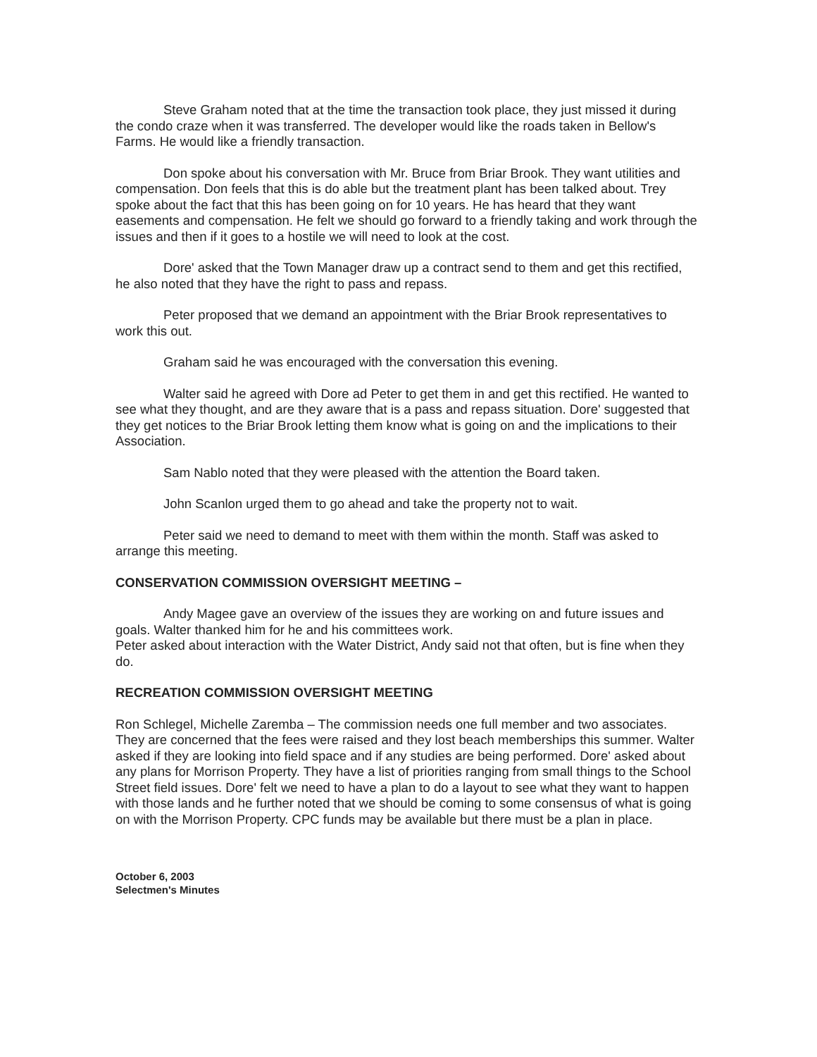Steve Graham noted that at the time the transaction took place, they just missed it during the condo craze when it was transferred. The developer would like the roads taken in Bellow's Farms. He would like a friendly transaction.
Don spoke about his conversation with Mr. Bruce from Briar Brook. They want utilities and compensation. Don feels that this is do able but the treatment plant has been talked about. Trey spoke about the fact that this has been going on for 10 years. He has heard that they want easements and compensation. He felt we should go forward to a friendly taking and work through the issues and then if it goes to a hostile we will need to look at the cost.
Dore' asked that the Town Manager draw up a contract send to them and get this rectified, he also noted that they have the right to pass and repass.
Peter proposed that we demand an appointment with the Briar Brook representatives to work this out.
Graham said he was encouraged with the conversation this evening.
Walter said he agreed with Dore ad Peter to get them in and get this rectified. He wanted to see what they thought, and are they aware that is a pass and repass situation. Dore' suggested that they get notices to the Briar Brook letting them know what is going on and the implications to their Association.
Sam Nablo noted that they were pleased with the attention the Board taken.
John Scanlon urged them to go ahead and take the property not to wait.
Peter said we need to demand to meet with them within the month. Staff was asked to arrange this meeting.
CONSERVATION COMMISSION OVERSIGHT MEETING –
Andy Magee gave an overview of the issues they are working on and future issues and goals. Walter thanked him for he and his committees work.
Peter asked about interaction with the Water District, Andy said not that often, but is fine when they do.
RECREATION COMMISSION OVERSIGHT MEETING
Ron Schlegel, Michelle Zaremba – The commission needs one full member and two associates. They are concerned that the fees were raised and they lost beach memberships this summer. Walter asked if they are looking into field space and if any studies are being performed. Dore' asked about any plans for Morrison Property. They have a list of priorities ranging from small things to the School Street field issues. Dore' felt we need to have a plan to do a layout to see what they want to happen with those lands and he further noted that we should be coming to some consensus of what is going on with the Morrison Property. CPC funds may be available but there must be a plan in place.
October 6, 2003
Selectmen's Minutes